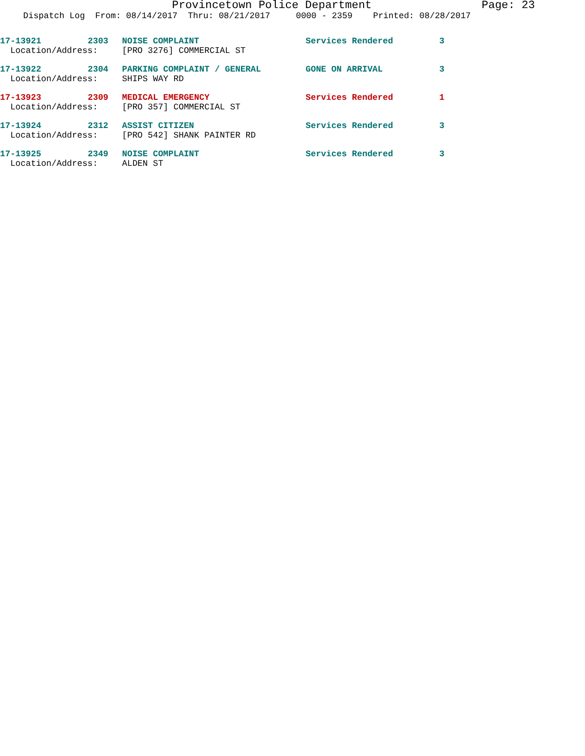Provincetown Police Department Page: 23
Dispatch Log From: 08/14/2017 Thru: 08/21/2017 0000 - 2359 Printed: 08/28/2017
| 17-13921 | 2303 | NOISE COMPLAINT | Services Rendered | 3 |
| Location/Address: | | [PRO 3276] COMMERCIAL ST | | |
| 17-13922 | 2304 | PARKING COMPLAINT / GENERAL | GONE ON ARRIVAL | 3 |
| Location/Address: | | SHIPS WAY RD | | |
| 17-13923 | 2309 | MEDICAL EMERGENCY | Services Rendered | 1 |
| Location/Address: | | [PRO 357] COMMERCIAL ST | | |
| 17-13924 | 2312 | ASSIST CITIZEN | Services Rendered | 3 |
| Location/Address: | | [PRO 542] SHANK PAINTER RD | | |
| 17-13925 | 2349 | NOISE COMPLAINT | Services Rendered | 3 |
| Location/Address: | | ALDEN ST | | |